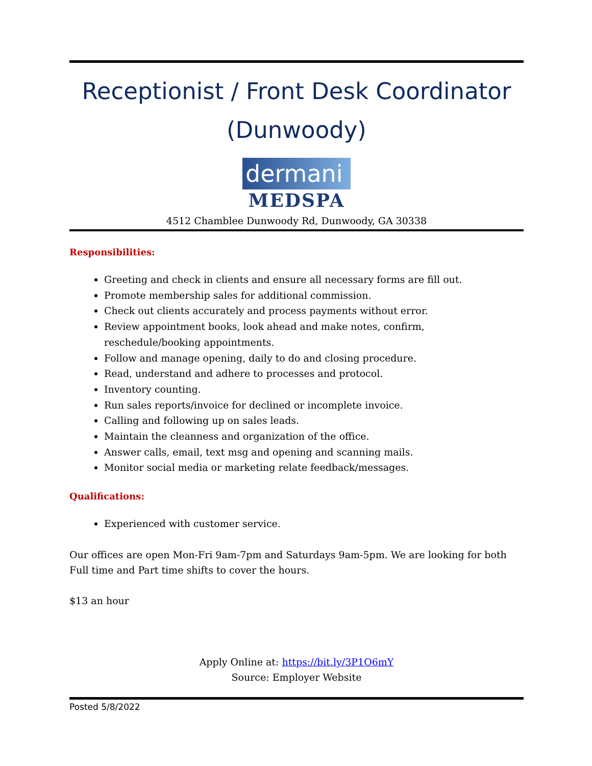Receptionist / Front Desk Coordinator (Dunwoody)
dermani
MEDSPA
4512 Chamblee Dunwoody Rd, Dunwoody, GA 30338
Responsibilities:
Greeting and check in clients and ensure all necessary forms are fill out.
Promote membership sales for additional commission.
Check out clients accurately and process payments without error.
Review appointment books, look ahead and make notes, confirm, reschedule/booking appointments.
Follow and manage opening, daily to do and closing procedure.
Read, understand and adhere to processes and protocol.
Inventory counting.
Run sales reports/invoice for declined or incomplete invoice.
Calling and following up on sales leads.
Maintain the cleanness and organization of the office.
Answer calls, email, text msg and opening and scanning mails.
Monitor social media or marketing relate feedback/messages.
Qualifications:
Experienced with customer service.
Our offices are open Mon-Fri 9am-7pm and Saturdays 9am-5pm. We are looking for both Full time and Part time shifts to cover the hours.
$13 an hour
Apply Online at: https://bit.ly/3P1O6mY
Source: Employer Website
Posted 5/8/2022